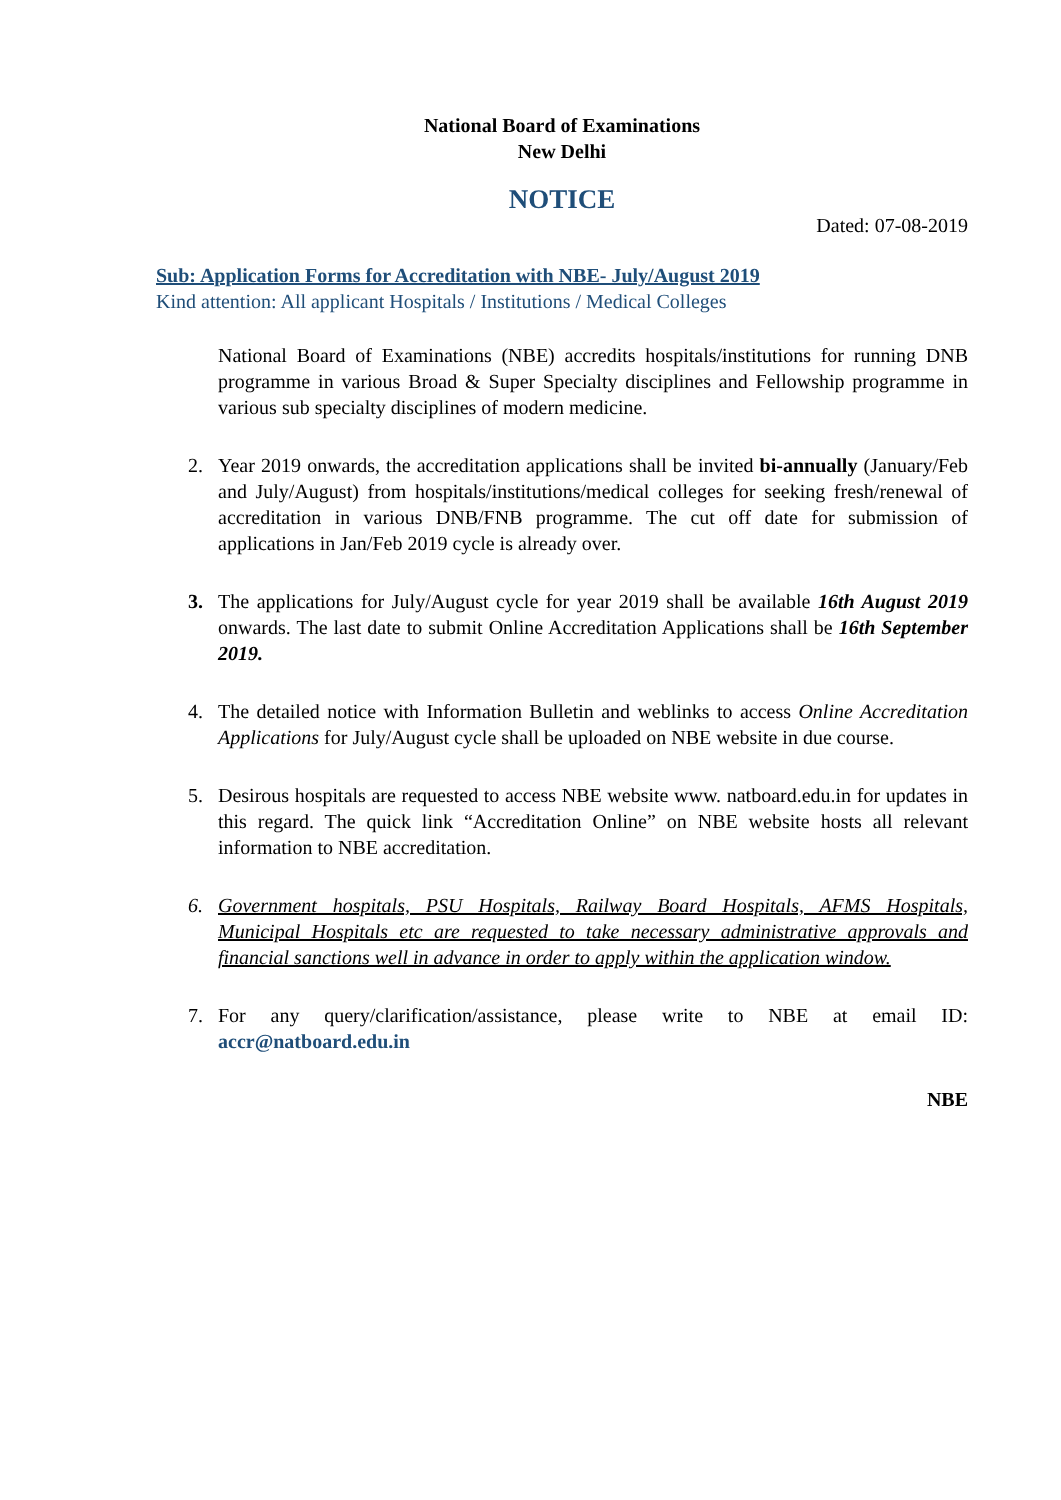National Board of Examinations
New Delhi
NOTICE
Dated: 07-08-2019
Sub: Application Forms for Accreditation with NBE- July/August 2019
Kind attention: All applicant Hospitals / Institutions / Medical Colleges
National Board of Examinations (NBE) accredits hospitals/institutions for running DNB programme in various Broad & Super Specialty disciplines and Fellowship programme in various sub specialty disciplines of modern medicine.
2. Year 2019 onwards, the accreditation applications shall be invited bi-annually (January/Feb and July/August) from hospitals/institutions/medical colleges for seeking fresh/renewal of accreditation in various DNB/FNB programme. The cut off date for submission of applications in Jan/Feb 2019 cycle is already over.
3. The applications for July/August cycle for year 2019 shall be available 16th August 2019 onwards. The last date to submit Online Accreditation Applications shall be 16th September 2019.
4. The detailed notice with Information Bulletin and weblinks to access Online Accreditation Applications for July/August cycle shall be uploaded on NBE website in due course.
5. Desirous hospitals are requested to access NBE website www. natboard.edu.in for updates in this regard. The quick link “Accreditation Online” on NBE website hosts all relevant information to NBE accreditation.
6. Government hospitals, PSU Hospitals, Railway Board Hospitals, AFMS Hospitals, Municipal Hospitals etc are requested to take necessary administrative approvals and financial sanctions well in advance in order to apply within the application window.
7. For any query/clarification/assistance, please write to NBE at email ID: accr@natboard.edu.in
NBE